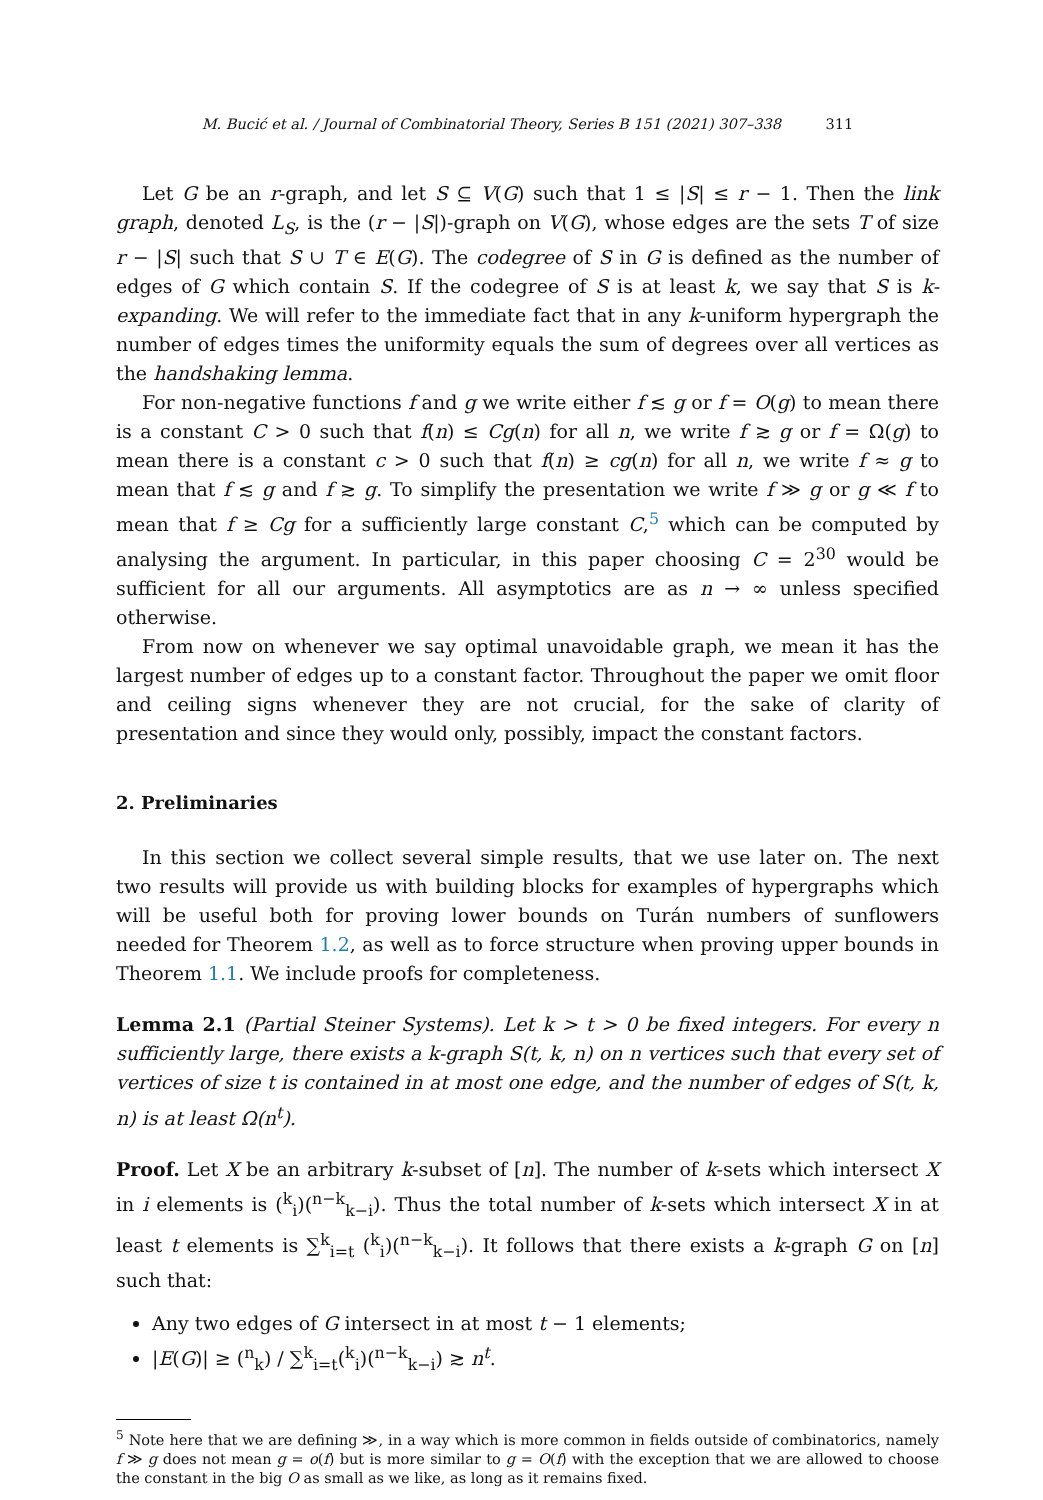M. Bucić et al. / Journal of Combinatorial Theory, Series B 151 (2021) 307–338 311
Let G be an r-graph, and let S ⊆ V(G) such that 1 ≤ |S| ≤ r − 1. Then the link graph, denoted L<sub>S</sub>, is the (r − |S|)-graph on V(G), whose edges are the sets T of size r − |S| such that S ∪ T ∈ E(G). The codegree of S in G is defined as the number of edges of G which contain S. If the codegree of S is at least k, we say that S is k-expanding. We will refer to the immediate fact that in any k-uniform hypergraph the number of edges times the uniformity equals the sum of degrees over all vertices as the handshaking lemma.
For non-negative functions f and g we write either f ≲ g or f = O(g) to mean there is a constant C > 0 such that f(n) ≤ Cg(n) for all n, we write f ≳ g or f = Ω(g) to mean there is a constant c > 0 such that f(n) ≥ cg(n) for all n, we write f ≈ g to mean that f ≲ g and f ≳ g. To simplify the presentation we write f ≫ g or g ≪ f to mean that f ≥ Cg for a sufficiently large constant C,<sup>5</sup> which can be computed by analysing the argument. In particular, in this paper choosing C = 2<sup>30</sup> would be sufficient for all our arguments. All asymptotics are as n → ∞ unless specified otherwise.
From now on whenever we say optimal unavoidable graph, we mean it has the largest number of edges up to a constant factor. Throughout the paper we omit floor and ceiling signs whenever they are not crucial, for the sake of clarity of presentation and since they would only, possibly, impact the constant factors.
2. Preliminaries
In this section we collect several simple results, that we use later on. The next two results will provide us with building blocks for examples of hypergraphs which will be useful both for proving lower bounds on Turán numbers of sunflowers needed for Theorem 1.2, as well as to force structure when proving upper bounds in Theorem 1.1. We include proofs for completeness.
Lemma 2.1 (Partial Steiner Systems). Let k > t > 0 be fixed integers. For every n sufficiently large, there exists a k-graph S(t, k, n) on n vertices such that every set of vertices of size t is contained in at most one edge, and the number of edges of S(t, k, n) is at least Ω(n<sup>t</sup>).
Proof. Let X be an arbitrary k-subset of [n]. The number of k-sets which intersect X in i elements is (<sup>k</sup><sub>i</sub>)(<sup>n−k</sup><sub>k−i</sub>). Thus the total number of k-sets which intersect X in at least t elements is ∑<sup>k</sup><sub>i=t</sub> (<sup>k</sup><sub>i</sub>)(<sup>n−k</sup><sub>k−i</sub>). It follows that there exists a k-graph G on [n] such that:
Any two edges of G intersect in at most t − 1 elements;
|E(G)| ≥ (<sup>n</sup><sub>k</sub>) / ∑<sup>k</sup><sub>i=t</sub>(<sup>k</sup><sub>i</sub>)(<sup>n−k</sup><sub>k−i</sub>) ≳ n<sup>t</sup>.
<sup>5</sup> Note here that we are defining ≫, in a way which is more common in fields outside of combinatorics, namely f ≫ g does not mean g = o(f) but is more similar to g = O(f) with the exception that we are allowed to choose the constant in the big O as small as we like, as long as it remains fixed.